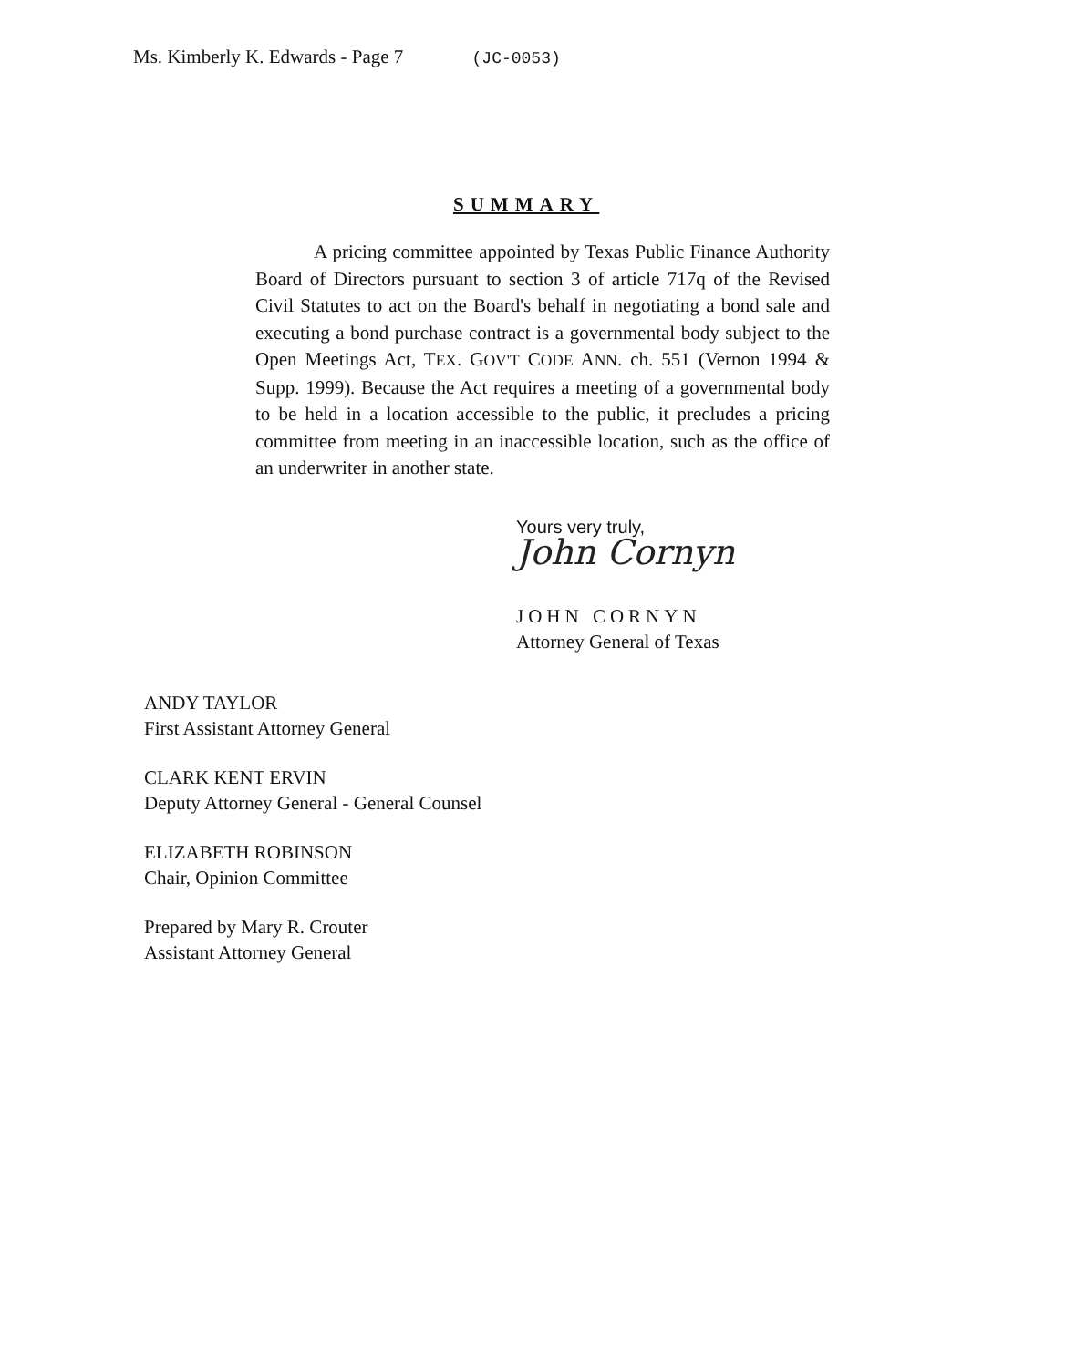Ms. Kimberly K. Edwards - Page 7 (JC-0053)
SUMMARY
A pricing committee appointed by Texas Public Finance Authority Board of Directors pursuant to section 3 of article 717q of the Revised Civil Statutes to act on the Board's behalf in negotiating a bond sale and executing a bond purchase contract is a governmental body subject to the Open Meetings Act, TEX. GOV'T CODE ANN. ch. 551 (Vernon 1994 & Supp. 1999). Because the Act requires a meeting of a governmental body to be held in a location accessible to the public, it precludes a pricing committee from meeting in an inaccessible location, such as the office of an underwriter in another state.
Yours very truly,
John Cornyn
JOHN CORNYN
Attorney General of Texas
ANDY TAYLOR
First Assistant Attorney General
CLARK KENT ERVIN
Deputy Attorney General - General Counsel
ELIZABETH ROBINSON
Chair, Opinion Committee
Prepared by Mary R. Crouter
Assistant Attorney General